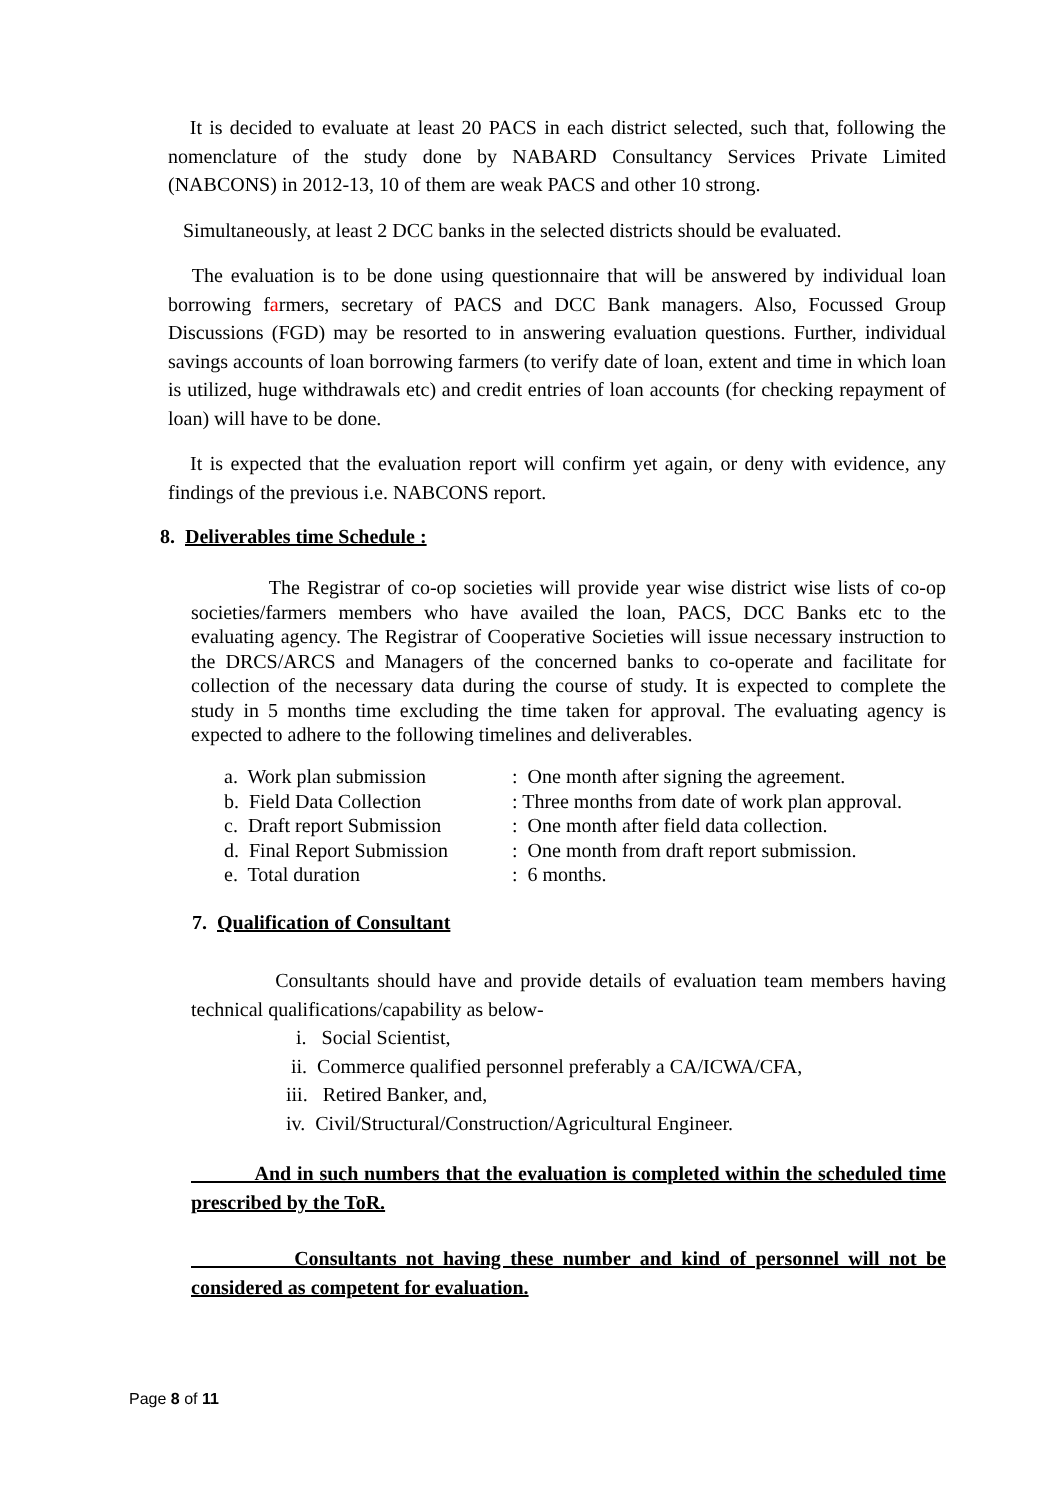It is decided to evaluate at least 20 PACS in each district selected, such that, following the nomenclature of the study done by NABARD Consultancy Services Private Limited (NABCONS) in 2012-13, 10 of them are weak PACS and other 10 strong.
Simultaneously, at least 2 DCC banks in the selected districts should be evaluated.
The evaluation is to be done using questionnaire that will be answered by individual loan borrowing farmers, secretary of PACS and DCC Bank managers. Also, Focussed Group Discussions (FGD) may be resorted to in answering evaluation questions. Further, individual savings accounts of loan borrowing farmers (to verify date of loan, extent and time in which loan is utilized, huge withdrawals etc) and credit entries of loan accounts (for checking repayment of loan) will have to be done.
It is expected that the evaluation report will confirm yet again, or deny with evidence, any findings of the previous i.e. NABCONS report.
8. Deliverables time Schedule :
The Registrar of co-op societies will provide year wise district wise lists of co-op societies/farmers members who have availed the loan, PACS, DCC Banks etc to the evaluating agency. The Registrar of Cooperative Societies will issue necessary instruction to the DRCS/ARCS and Managers of the concerned banks to co-operate and facilitate for collection of the necessary data during the course of study. It is expected to complete the study in 5 months time excluding the time taken for approval. The evaluating agency is expected to adhere to the following timelines and deliverables.
| a. Work plan submission | : One month after signing the agreement. |
| b. Field Data Collection | : Three months from date of work plan approval. |
| c. Draft report Submission | : One month after field data collection. |
| d. Final Report Submission | : One month from draft report submission. |
| e. Total duration | : 6 months. |
7. Qualification of Consultant
Consultants should have and provide details of evaluation team members having technical qualifications/capability as below-
i. Social Scientist,
ii. Commerce qualified personnel preferably a CA/ICWA/CFA,
iii. Retired Banker, and,
iv. Civil/Structural/Construction/Agricultural Engineer.
And in such numbers that the evaluation is completed within the scheduled time prescribed by the ToR.
Consultants not having these number and kind of personnel will not be considered as competent for evaluation.
Page 8 of 11